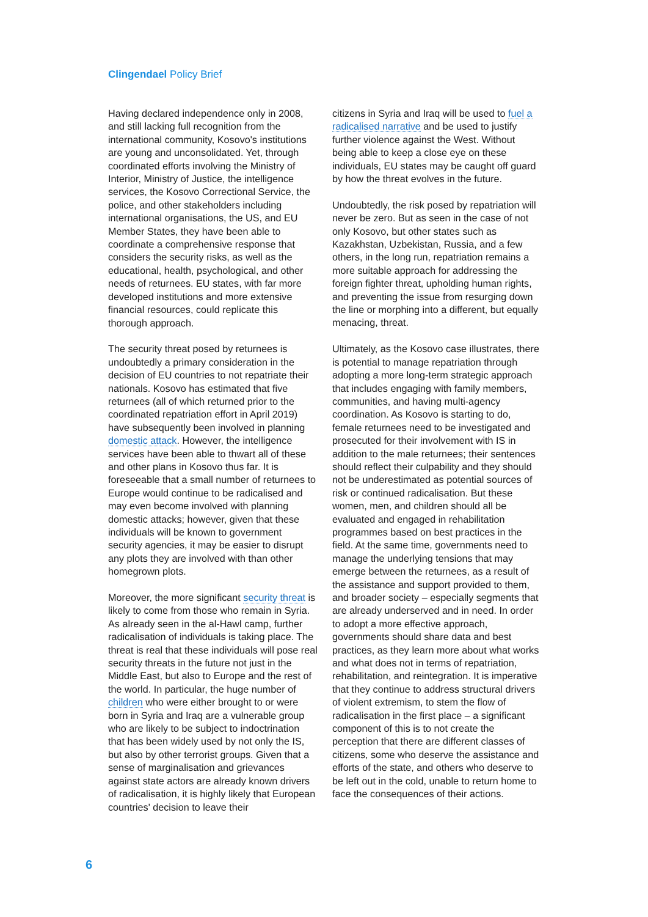Clingendael Policy Brief
Having declared independence only in 2008, and still lacking full recognition from the international community, Kosovo's institutions are young and unconsolidated. Yet, through coordinated efforts involving the Ministry of Interior, Ministry of Justice, the intelligence services, the Kosovo Correctional Service, the police, and other stakeholders including international organisations, the US, and EU Member States, they have been able to coordinate a comprehensive response that considers the security risks, as well as the educational, health, psychological, and other needs of returnees. EU states, with far more developed institutions and more extensive financial resources, could replicate this thorough approach.
The security threat posed by returnees is undoubtedly a primary consideration in the decision of EU countries to not repatriate their nationals. Kosovo has estimated that five returnees (all of which returned prior to the coordinated repatriation effort in April 2019) have subsequently been involved in planning domestic attack. However, the intelligence services have been able to thwart all of these and other plans in Kosovo thus far. It is foreseeable that a small number of returnees to Europe would continue to be radicalised and may even become involved with planning domestic attacks; however, given that these individuals will be known to government security agencies, it may be easier to disrupt any plots they are involved with than other homegrown plots.
Moreover, the more significant security threat is likely to come from those who remain in Syria. As already seen in the al-Hawl camp, further radicalisation of individuals is taking place. The threat is real that these individuals will pose real security threats in the future not just in the Middle East, but also to Europe and the rest of the world. In particular, the huge number of children who were either brought to or were born in Syria and Iraq are a vulnerable group who are likely to be subject to indoctrination that has been widely used by not only the IS, but also by other terrorist groups. Given that a sense of marginalisation and grievances against state actors are already known drivers of radicalisation, it is highly likely that European countries' decision to leave their
citizens in Syria and Iraq will be used to fuel a radicalised narrative and be used to justify further violence against the West. Without being able to keep a close eye on these individuals, EU states may be caught off guard by how the threat evolves in the future.
Undoubtedly, the risk posed by repatriation will never be zero. But as seen in the case of not only Kosovo, but other states such as Kazakhstan, Uzbekistan, Russia, and a few others, in the long run, repatriation remains a more suitable approach for addressing the foreign fighter threat, upholding human rights, and preventing the issue from resurging down the line or morphing into a different, but equally menacing, threat.
Ultimately, as the Kosovo case illustrates, there is potential to manage repatriation through adopting a more long-term strategic approach that includes engaging with family members, communities, and having multi-agency coordination. As Kosovo is starting to do, female returnees need to be investigated and prosecuted for their involvement with IS in addition to the male returnees; their sentences should reflect their culpability and they should not be underestimated as potential sources of risk or continued radicalisation. But these women, men, and children should all be evaluated and engaged in rehabilitation programmes based on best practices in the field. At the same time, governments need to manage the underlying tensions that may emerge between the returnees, as a result of the assistance and support provided to them, and broader society – especially segments that are already underserved and in need. In order to adopt a more effective approach, governments should share data and best practices, as they learn more about what works and what does not in terms of repatriation, rehabilitation, and reintegration. It is imperative that they continue to address structural drivers of violent extremism, to stem the flow of radicalisation in the first place – a significant component of this is to not create the perception that there are different classes of citizens, some who deserve the assistance and efforts of the state, and others who deserve to be left out in the cold, unable to return home to face the consequences of their actions.
6